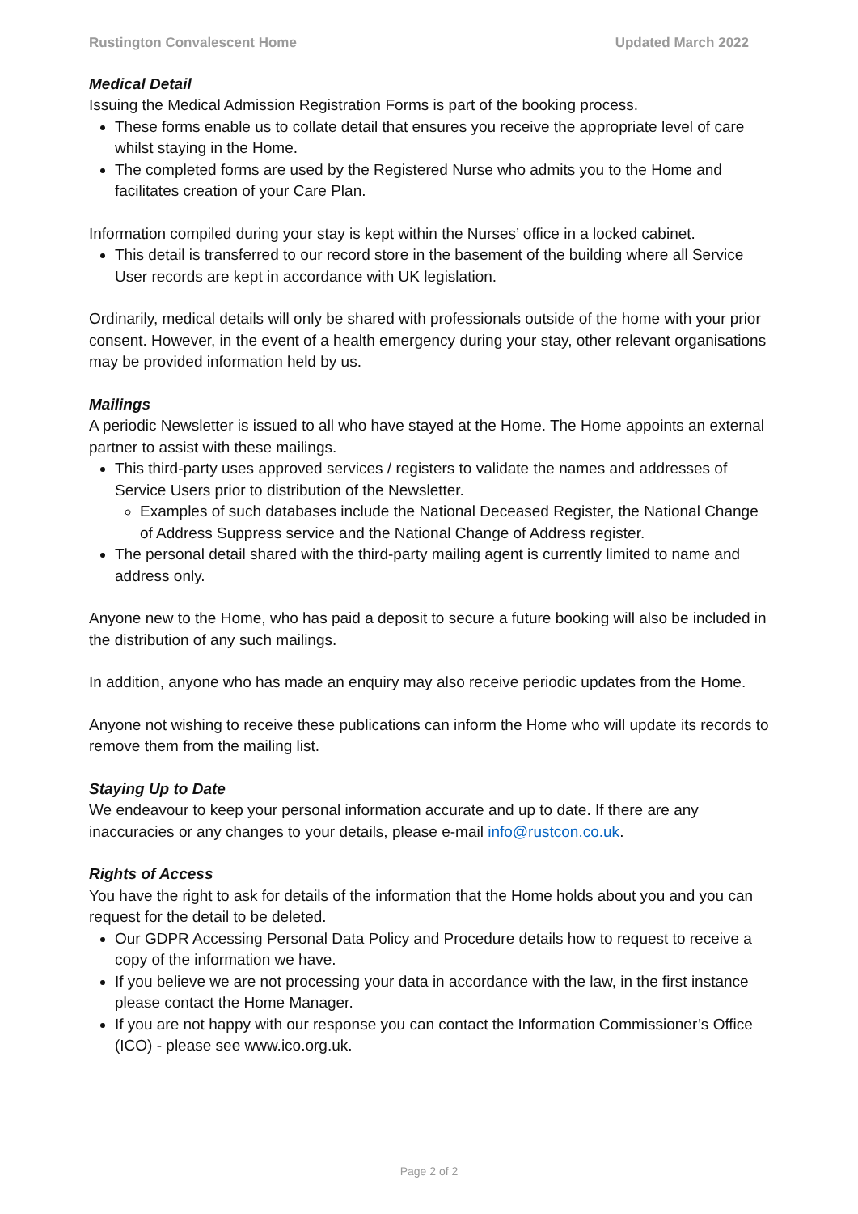Rustington Convalescent Home Updated March 2022
Medical Detail
Issuing the Medical Admission Registration Forms is part of the booking process.
These forms enable us to collate detail that ensures you receive the appropriate level of care whilst staying in the Home.
The completed forms are used by the Registered Nurse who admits you to the Home and facilitates creation of your Care Plan.
Information compiled during your stay is kept within the Nurses’ office in a locked cabinet.
This detail is transferred to our record store in the basement of the building where all Service User records are kept in accordance with UK legislation.
Ordinarily, medical details will only be shared with professionals outside of the home with your prior consent. However, in the event of a health emergency during your stay, other relevant organisations may be provided information held by us.
Mailings
A periodic Newsletter is issued to all who have stayed at the Home. The Home appoints an external partner to assist with these mailings.
This third-party uses approved services / registers to validate the names and addresses of Service Users prior to distribution of the Newsletter.
Examples of such databases include the National Deceased Register, the National Change of Address Suppress service and the National Change of Address register.
The personal detail shared with the third-party mailing agent is currently limited to name and address only.
Anyone new to the Home, who has paid a deposit to secure a future booking will also be included in the distribution of any such mailings.
In addition, anyone who has made an enquiry may also receive periodic updates from the Home.
Anyone not wishing to receive these publications can inform the Home who will update its records to remove them from the mailing list.
Staying Up to Date
We endeavour to keep your personal information accurate and up to date. If there are any inaccuracies or any changes to your details, please e-mail info@rustcon.co.uk.
Rights of Access
You have the right to ask for details of the information that the Home holds about you and you can request for the detail to be deleted.
Our GDPR Accessing Personal Data Policy and Procedure details how to request to receive a copy of the information we have.
If you believe we are not processing your data in accordance with the law, in the first instance please contact the Home Manager.
If you are not happy with our response you can contact the Information Commissioner’s Office (ICO) - please see www.ico.org.uk.
Page 2 of 2